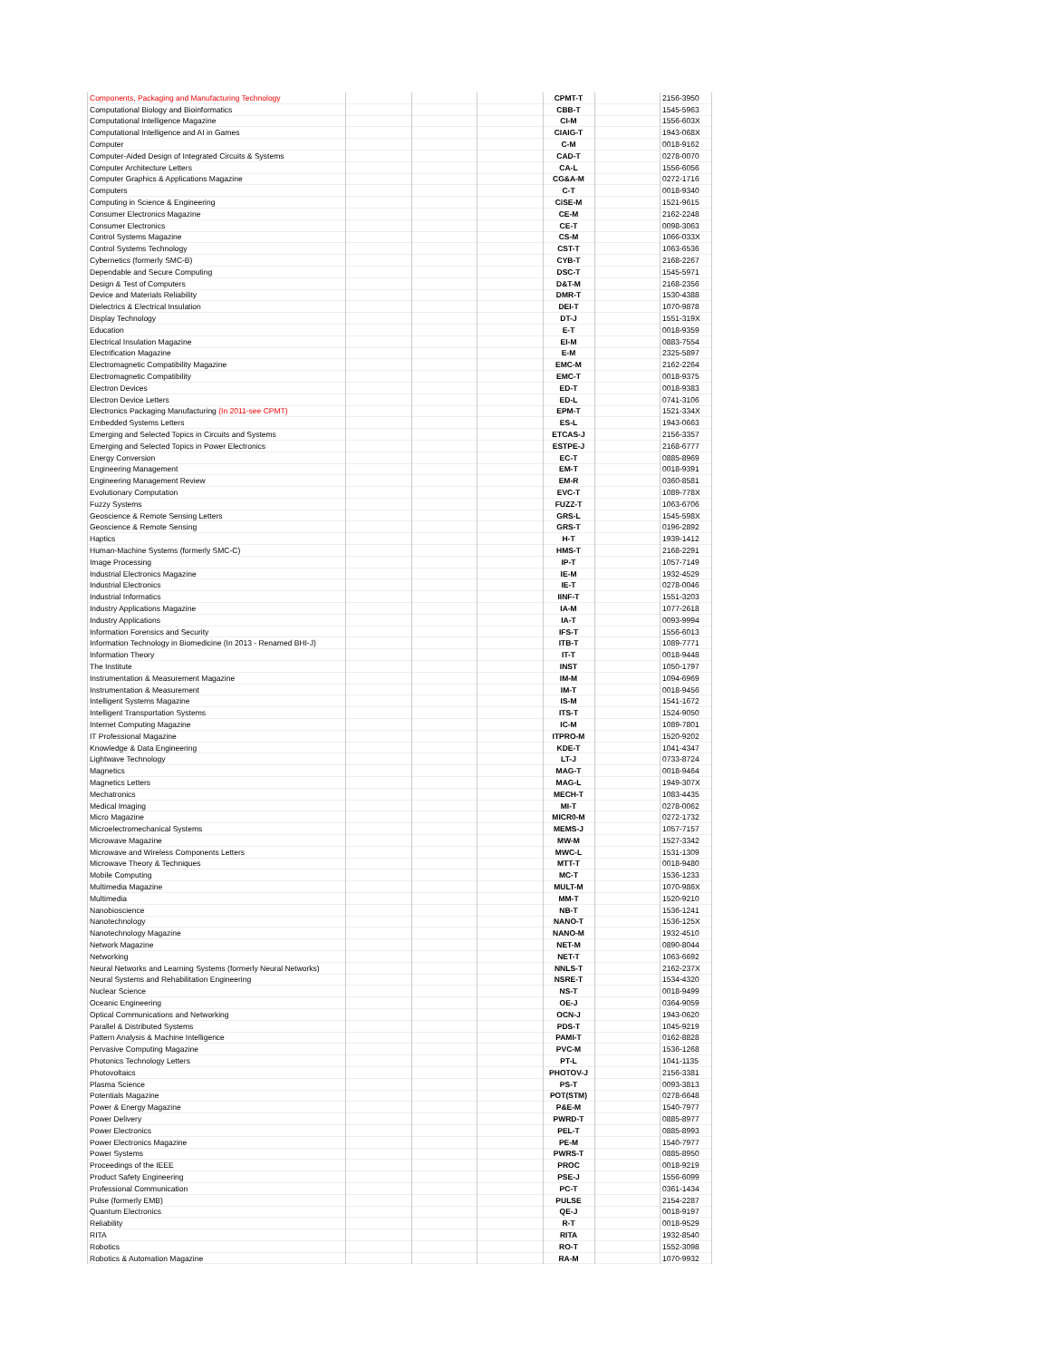| Components, Packaging and Manufacturing Technology | | | | CPMT-T | | 2156-3950 |
| Computational Biology and Bioinformatics | | | | CBB-T | | 1545-5963 |
| Computational Intelligence Magazine | | | | CI-M | | 1556-603X |
| Computational Intelligence and AI in Games | | | | CIAIG-T | | 1943-068X |
| Computer | | | | C-M | | 0018-9162 |
| Computer-Aided Design of Integrated Circuits & Systems | | | | CAD-T | | 0278-0070 |
| Computer Architecture Letters | | | | CA-L | | 1556-6056 |
| Computer Graphics & Applications Magazine | | | | CG&A-M | | 0272-1716 |
| Computers | | | | C-T | | 0018-9340 |
| Computing in Science & Engineering | | | | CiSE-M | | 1521-9615 |
| Consumer Electronics Magazine | | | | CE-M | | 2162-2248 |
| Consumer Electronics | | | | CE-T | | 0098-3063 |
| Control Systems Magazine | | | | CS-M | | 1066-033X |
| Control Systems Technology | | | | CST-T | | 1063-6536 |
| Cybernetics (formerly SMC-B) | | | | CYB-T | | 2168-2267 |
| Dependable and Secure Computing | | | | DSC-T | | 1545-5971 |
| Design & Test of Computers | | | | D&T-M | | 2168-2356 |
| Device and Materials Reliability | | | | DMR-T | | 1530-4388 |
| Dielectrics & Electrical Insulation | | | | DEI-T | | 1070-9878 |
| Display Technology | | | | DT-J | | 1551-319X |
| Education | | | | E-T | | 0018-9359 |
| Electrical Insulation Magazine | | | | EI-M | | 0883-7554 |
| Electrification Magazine | | | | E-M | | 2325-5897 |
| Electromagnetic Compatibility Magazine | | | | EMC-M | | 2162-2264 |
| Electromagnetic Compatibility | | | | EMC-T | | 0018-9375 |
| Electron Devices | | | | ED-T | | 0018-9383 |
| Electron Device Letters | | | | ED-L | | 0741-3106 |
| Electronics Packaging Manufacturing (In 2011-see CPMT) | | | | EPM-T | | 1521-334X |
| Embedded Systems Letters | | | | ES-L | | 1943-0663 |
| Emerging and Selected Topics in Circuits and Systems | | | | ETCAS-J | | 2156-3357 |
| Emerging and Selected Topics in Power Electronics | | | | ESTPE-J | | 2168-6777 |
| Energy Conversion | | | | EC-T | | 0885-8969 |
| Engineering Management | | | | EM-T | | 0018-9391 |
| Engineering Management Review | | | | EM-R | | 0360-8581 |
| Evolutionary Computation | | | | EVC-T | | 1089-778X |
| Fuzzy Systems | | | | FUZZ-T | | 1063-6706 |
| Geoscience & Remote Sensing Letters | | | | GRS-L | | 1545-598X |
| Geoscience & Remote Sensing | | | | GRS-T | | 0196-2892 |
| Haptics | | | | H-T | | 1939-1412 |
| Human-Machine Systems (formerly SMC-C) | | | | HMS-T | | 2168-2291 |
| Image Processing | | | | IP-T | | 1057-7149 |
| Industrial Electronics Magazine | | | | IE-M | | 1932-4529 |
| Industrial Electronics | | | | IE-T | | 0278-0046 |
| Industrial Informatics | | | | IINF-T | | 1551-3203 |
| Industry Applications Magazine | | | | IA-M | | 1077-2618 |
| Industry Applications | | | | IA-T | | 0093-9994 |
| Information Forensics and Security | | | | IFS-T | | 1556-6013 |
| Information Technology in Biomedicine (In 2013 - Renamed BHI-J) | | | | ITB-T | | 1089-7771 |
| Information Theory | | | | IT-T | | 0018-9448 |
| The Institute | | | | INST | | 1050-1797 |
| Instrumentation & Measurement Magazine | | | | IM-M | | 1094-6969 |
| Instrumentation & Measurement | | | | IM-T | | 0018-9456 |
| Intelligent Systems Magazine | | | | IS-M | | 1541-1672 |
| Intelligent Transportation Systems | | | | ITS-T | | 1524-9050 |
| Internet Computing Magazine | | | | IC-M | | 1089-7801 |
| IT Professional Magazine | | | | ITPRO-M | | 1520-9202 |
| Knowledge & Data Engineering | | | | KDE-T | | 1041-4347 |
| Lightwave Technology | | | | LT-J | | 0733-8724 |
| Magnetics | | | | MAG-T | | 0018-9464 |
| Magnetics Letters | | | | MAG-L | | 1949-307X |
| Mechatronics | | | | MECH-T | | 1083-4435 |
| Medical Imaging | | | | MI-T | | 0278-0062 |
| Micro Magazine | | | | MICR0-M | | 0272-1732 |
| Microelectromechanical Systems | | | | MEMS-J | | 1057-7157 |
| Microwave Magazine | | | | MW-M | | 1527-3342 |
| Microwave and Wireless Components Letters | | | | MWC-L | | 1531-1309 |
| Microwave Theory & Techniques | | | | MTT-T | | 0018-9480 |
| Mobile Computing | | | | MC-T | | 1536-1233 |
| Multimedia Magazine | | | | MULT-M | | 1070-986X |
| Multimedia | | | | MM-T | | 1520-9210 |
| Nanobioscience | | | | NB-T | | 1536-1241 |
| Nanotechnology | | | | NANO-T | | 1536-125X |
| Nanotechnology Magazine | | | | NANO-M | | 1932-4510 |
| Network Magazine | | | | NET-M | | 0890-8044 |
| Networking | | | | NET-T | | 1063-6692 |
| Neural Networks and Learning Systems (formerly Neural Networks) | | | | NNLS-T | | 2162-237X |
| Neural Systems and Rehabilitation Engineering | | | | NSRE-T | | 1534-4320 |
| Nuclear Science | | | | NS-T | | 0018-9499 |
| Oceanic Engineering | | | | OE-J | | 0364-9059 |
| Optical Communications and Networking | | | | OCN-J | | 1943-0620 |
| Parallel & Distributed Systems | | | | PDS-T | | 1045-9219 |
| Pattern Analysis & Machine Intelligence | | | | PAMI-T | | 0162-8828 |
| Pervasive Computing Magazine | | | | PVC-M | | 1536-1268 |
| Photonics Technology Letters | | | | PT-L | | 1041-1135 |
| Photovoltaics | | | | PHOTOV-J | | 2156-3381 |
| Plasma Science | | | | PS-T | | 0093-3813 |
| Potentials Magazine | | | | POT(STM) | | 0278-6648 |
| Power & Energy Magazine | | | | P&E-M | | 1540-7977 |
| Power Delivery | | | | PWRD-T | | 0885-8977 |
| Power Electronics | | | | PEL-T | | 0885-8993 |
| Power Electronics Magazine | | | | PE-M | | 1540-7977 |
| Power Systems | | | | PWRS-T | | 0885-8950 |
| Proceedings of the IEEE | | | | PROC | | 0018-9219 |
| Product Safety Engineering | | | | PSE-J | | 1556-6099 |
| Professional Communication | | | | PC-T | | 0361-1434 |
| Pulse (formerly EMB) | | | | PULSE | | 2154-2287 |
| Quantum Electronics | | | | QE-J | | 0018-9197 |
| Reliability | | | | R-T | | 0018-9529 |
| RITA | | | | RITA | | 1932-8540 |
| Robotics | | | | RO-T | | 1552-3098 |
| Robotics & Automation Magazine | | | | RA-M | | 1070-9932 |